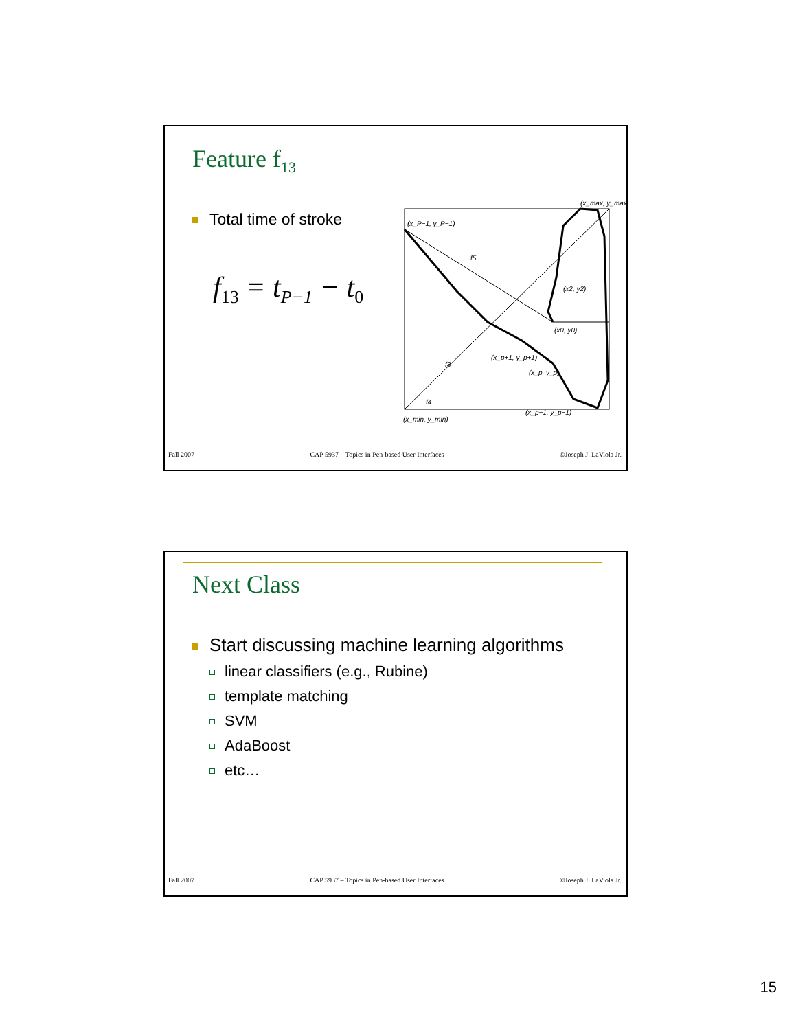Feature f<sub>13</sub>
Total time of stroke
f<sub>13</sub> = t<sub>P−1</sub> − t<sub>0</sub>
(x_max, y_max)
(x_P−1, y_P−1)
f5
(x2, y2)
(x0, y0)
(x_p+1, y_p+1)
(x_p, y_p)
f3
f4
(x_p−1, y_p−1)
(x_min, y_min)
Fall 2007 CAP 5937 – Topics in Pen-based User Interfaces ©Joseph J. LaViola Jr.
Next Class
Start discussing machine learning algorithms
linear classifiers (e.g., Rubine)
template matching
SVM
AdaBoost
etc…
Fall 2007 CAP 5937 – Topics in Pen-based User Interfaces ©Joseph J. LaViola Jr.
15